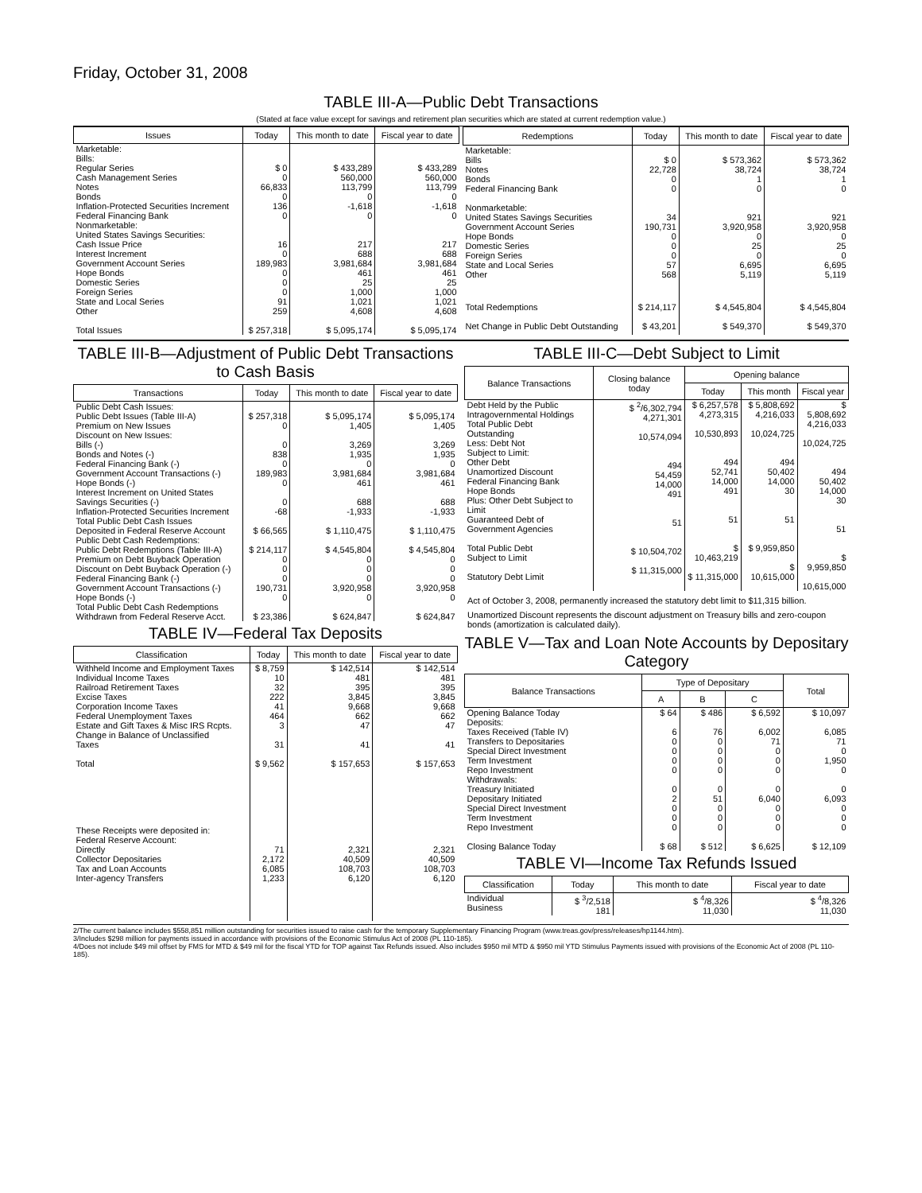Friday, October 31, 2008
TABLE III-A—Public Debt Transactions
(Stated at face value except for savings and retirement plan securities which are stated at current redemption value.)
| Issues | Today | This month to date | Fiscal year to date |
| --- | --- | --- | --- |
| Marketable: Bills: Regular Series Cash Management Series Notes Bonds Inflation-Protected Securities Increment Federal Financing Bank Nonmarketable: United States Savings Securities: Cash Issue Price Interest Increment Government Account Series Hope Bonds Domestic Series Foreign Series State and Local Series Other | $ 0 0 66,833 0 136 0 16 0 189,983 0 0 0 91 259 | $ 433,289 560,000 113,799 0 -1,618 0 217 688 3,981,684 461 25 1,000 1,021 4,608 | $ 433,289 560,000 113,799 0 -1,618 0 217 688 3,981,684 461 25 1,000 1,021 4,608 |
| Total Issues | $ 257,318 | $ 5,095,174 | $ 5,095,174 |
| Redemptions | Today | This month to date | Fiscal year to date |
| --- | --- | --- | --- |
| Marketable: Bills Notes Bonds Federal Financing Bank Nonmarketable: United States Savings Securities Government Account Series Hope Bonds Domestic Series Foreign Series State and Local Series Other | $ 0 22,728 0 0 34 190,731 0 0 0 57 568 | $ 573,362 38,724 1 0 921 3,920,958 0 25 0 6,695 5,119 | $ 573,362 38,724 1 0 921 3,920,958 0 25 0 6,695 5,119 |
| Total Redemptions Net Change in Public Debt Outstanding | $ 214,117 $ 43,201 | $ 4,545,804 $ 549,370 | $ 4,545,804 $ 549,370 |
TABLE III-B—Adjustment of Public Debt Transactions to Cash Basis
| Transactions | Today | This month to date | Fiscal year to date |
| --- | --- | --- | --- |
| Public Debt Cash Issues: Public Debt Issues (Table III-A) Premium on New Issues Discount on New Issues: Bills (-) Bonds and Notes (-) Federal Financing Bank (-) Government Account Transactions (-) Hope Bonds (-) Interest Increment on United States Savings Securities (-) Inflation-Protected Securities Increment Total Public Debt Cash Issues Deposited in Federal Reserve Account | $ 257,318 0 0 838 0 189,983 0 0 -68 $ 66,565 | $ 5,095,174 1,405 3,269 1,935 0 3,981,684 461 688 -1,933 $ 1,110,475 | $ 5,095,174 1,405 3,269 1,935 0 3,981,684 461 688 -1,933 $ 1,110,475 |
| Public Debt Cash Redemptions: Public Debt Redemptions (Table III-A) Premium on Debt Buyback Operation Discount on Debt Buyback Operation (-) Federal Financing Bank (-) Government Account Transactions (-) Hope Bonds (-) Total Public Debt Cash Redemptions Withdrawn from Federal Reserve Acct. | $ 214,117 0 0 0 190,731 0 $ 23,386 | $ 4,545,804 0 0 0 3,920,958 0 $ 624,847 | $ 4,545,804 0 0 0 3,920,958 0 $ 624,847 |
TABLE IV—Federal Tax Deposits
| Classification | Today | This month to date | Fiscal year to date |
| --- | --- | --- | --- |
| Withheld Income and Employment Taxes Individual Income Taxes Railroad Retirement Taxes Excise Taxes Corporation Income Taxes Federal Unemployment Taxes Estate and Gift Taxes & Misc IRS Rcpts. Change in Balance of Unclassified Taxes Total | $ 8,759 10 32 222 41 464 3 31 $ 9,562 | $ 142,514 481 395 3,845 9,668 662 47 41 $ 157,653 | $ 142,514 481 395 3,845 9,668 662 47 41 $ 157,653 |
| These Receipts were deposited in: Federal Reserve Account: Directly Collector Depositaries Tax and Loan Accounts Inter-agency Transfers | 71 2,172 6,085 1,233 | 2,321 40,509 108,703 6,120 | 2,321 40,509 108,703 6,120 |
TABLE III-C—Debt Subject to Limit
| Balance Transactions | Closing balance today | Opening balance | | |
| --- | --- | --- | --- | --- |
| | | Today | This month | Fiscal year |
| Debt Held by the Public Intragovernmental Holdings Total Public Debt Outstanding Less: Debt Not Subject to Limit: Other Debt Unamortized Discount Federal Financing Bank Hope Bonds Plus: Other Debt Subject to Limit Guaranteed Debt of Government Agencies Total Public Debt Subject to Limit Statutory Debt Limit | $ <sup>2</sup>/6,302,794 4,271,301 10,574,094 494 54,459 14,000 491 51 $ 10,504,702 $ 11,315,000 | $ 6,257,578 4,273,315 10,530,893 494 52,741 14,000 491 51 $ 10,463,219 $ 11,315,000 | $ 5,808,692 4,216,033 10,024,725 494 50,402 14,000 30 51 $ 9,959,850 $ 10,615,000 | $ 5,808,692 4,216,033 10,024,725 494 50,402 14,000 30 51 $ 9,959,850 10,615,000 |
Act of October 3, 2008, permanently increased the statutory debt limit to $11,315 billion.
Unamortized Discount represents the discount adjustment on Treasury bills and zero-coupon bonds (amortization is calculated daily).
TABLE V—Tax and Loan Note Accounts by Depositary Category
| Balance Transactions | Type of Depositary | | | Total |
| --- | --- | --- | --- | --- |
| | A | B | C | |
| Opening Balance Today Deposits: Taxes Received (Table IV) Transfers to Depositaries Special Direct Investment Term Investment Repo Investment Withdrawals: Treasury Initiated Depositary Initiated Special Direct Investment Term Investment Repo Investment Closing Balance Today | $ 64 6 0 0 0 0 0 2 0 0 0 $ 68 | $ 486 76 0 0 0 0 0 51 0 0 0 $ 512 | $ 6,592 6,002 71 0 0 0 0 6,040 0 0 0 $ 6,625 | $ 10,097 6,085 71 0 1,950 0 0 6,093 0 0 0 $ 12,109 |
TABLE VI—Income Tax Refunds Issued
| Classification | Today | This month to date | Fiscal year to date |
| --- | --- | --- | --- |
| Individual Business | $ <sup>3</sup>/2,518 181 | $ <sup>4</sup>/8,326 11,030 | $ <sup>4</sup>/8,326 11,030 |
2/The current balance includes $558,851 million outstanding for securities issued to raise cash for the temporary Supplementary Financing Program (www.treas.gov/press/releases/hp1144.htm).
3/Includes $298 million for payments issued in accordance with provisions of the Economic Stimulus Act of 2008 (PL 110-185).
4/Does not include $49 mil offset by FMS for MTD & $49 mil for the fiscal YTD for TOP against Tax Refunds issued. Also includes $950 mil MTD & $950 mil YTD Stimulus Payments issued with provisions of the Economic Act of 2008 (PL 110-185).